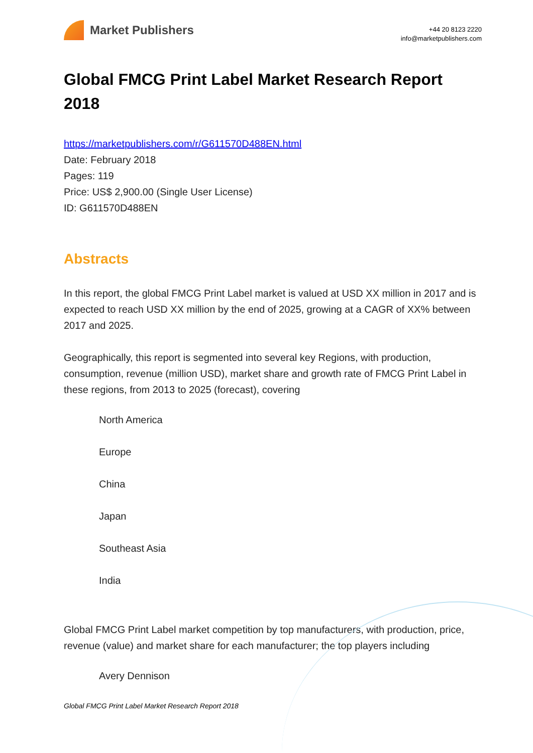Market Publishers
+44 20 8123 2220
info@marketpublishers.com
Global FMCG Print Label Market Research Report 2018
https://marketpublishers.com/r/G611570D488EN.html
Date: February 2018
Pages: 119
Price: US$ 2,900.00 (Single User License)
ID: G611570D488EN
Abstracts
In this report, the global FMCG Print Label market is valued at USD XX million in 2017 and is expected to reach USD XX million by the end of 2025, growing at a CAGR of XX% between 2017 and 2025.
Geographically, this report is segmented into several key Regions, with production, consumption, revenue (million USD), market share and growth rate of FMCG Print Label in these regions, from 2013 to 2025 (forecast), covering
North America
Europe
China
Japan
Southeast Asia
India
Global FMCG Print Label market competition by top manufacturers, with production, price, revenue (value) and market share for each manufacturer; the top players including
Avery Dennison
Global FMCG Print Label Market Research Report 2018